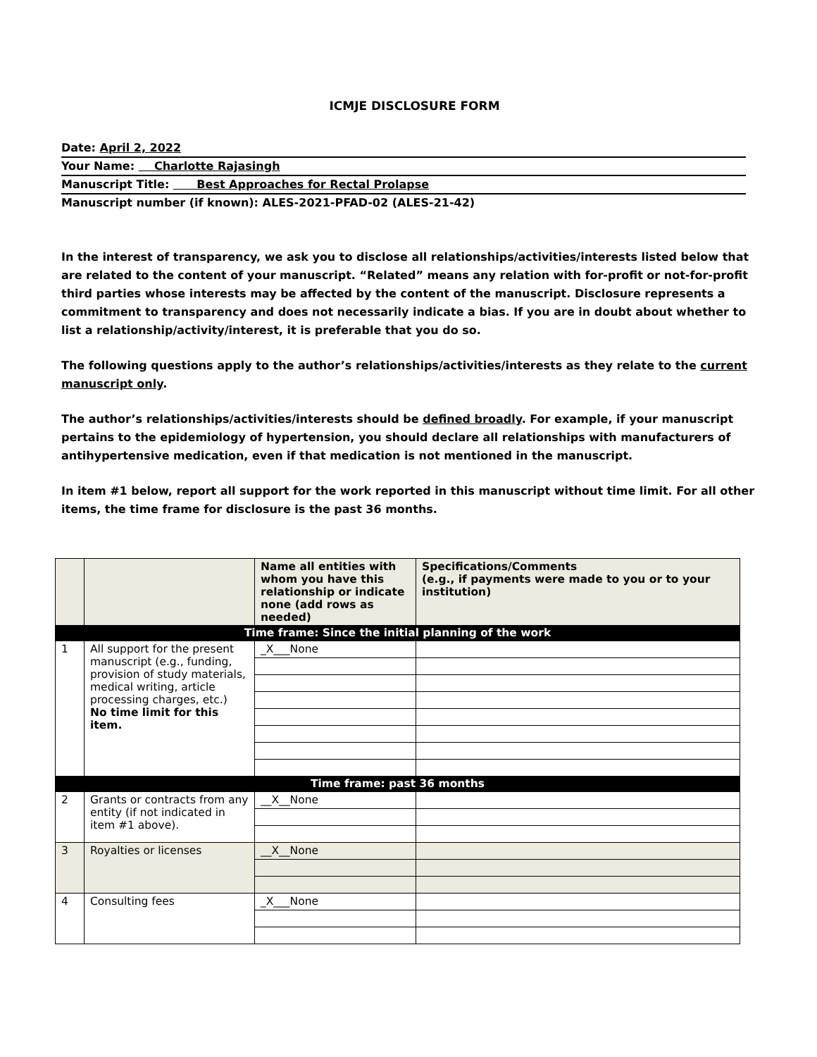ICMJE DISCLOSURE FORM
Date: April 2, 2022
Your Name: Charlotte Rajasingh
Manuscript Title: Best Approaches for Rectal Prolapse
Manuscript number (if known): ALES-2021-PFAD-02 (ALES-21-42)
In the interest of transparency, we ask you to disclose all relationships/activities/interests listed below that are related to the content of your manuscript. “Related” means any relation with for-profit or not-for-profit third parties whose interests may be affected by the content of the manuscript. Disclosure represents a commitment to transparency and does not necessarily indicate a bias. If you are in doubt about whether to list a relationship/activity/interest, it is preferable that you do so.
The following questions apply to the author’s relationships/activities/interests as they relate to the current manuscript only.
The author’s relationships/activities/interests should be defined broadly. For example, if your manuscript pertains to the epidemiology of hypertension, you should declare all relationships with manufacturers of antihypertensive medication, even if that medication is not mentioned in the manuscript.
In item #1 below, report all support for the work reported in this manuscript without time limit. For all other items, the time frame for disclosure is the past 36 months.
| | | Name all entities with whom you have this relationship or indicate none (add rows as needed) | Specifications/Comments (e.g., if payments were made to you or to your institution) |
| --- | --- | --- | --- |
| Time frame: Since the initial planning of the work | | | |
| 1 | All support for the present manuscript (e.g., funding, provision of study materials, medical writing, article processing charges, etc.) No time limit for this item. | _X___None | |
| Time frame: past 36 months | | | |
| 2 | Grants or contracts from any entity (if not indicated in item #1 above). | __X__None | |
| 3 | Royalties or licenses | __X__None | |
| 4 | Consulting fees | _X___None | |